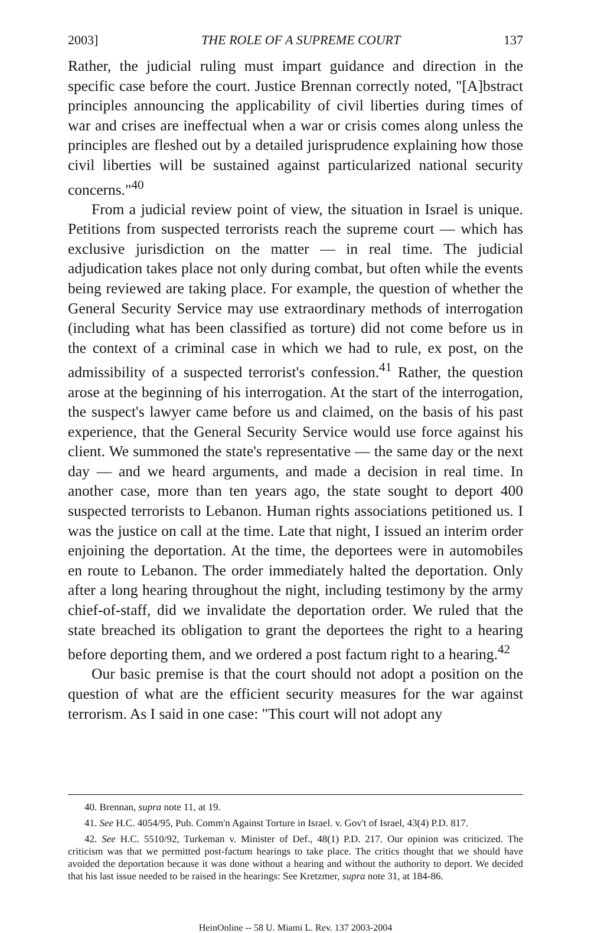2003] THE ROLE OF A SUPREME COURT 137
Rather, the judicial ruling must impart guidance and direction in the specific case before the court. Justice Brennan correctly noted, "[A]bstract principles announcing the applicability of civil liberties during times of war and crises are ineffectual when a war or crisis comes along unless the principles are fleshed out by a detailed jurisprudence explaining how those civil liberties will be sustained against particularized national security concerns."<sup>40</sup>
From a judicial review point of view, the situation in Israel is unique. Petitions from suspected terrorists reach the supreme court — which has exclusive jurisdiction on the matter — in real time. The judicial adjudication takes place not only during combat, but often while the events being reviewed are taking place. For example, the question of whether the General Security Service may use extraordinary methods of interrogation (including what has been classified as torture) did not come before us in the context of a criminal case in which we had to rule, ex post, on the admissibility of a suspected terrorist's confession.<sup>41</sup> Rather, the question arose at the beginning of his interrogation. At the start of the interrogation, the suspect's lawyer came before us and claimed, on the basis of his past experience, that the General Security Service would use force against his client. We summoned the state's representative — the same day or the next day — and we heard arguments, and made a decision in real time. In another case, more than ten years ago, the state sought to deport 400 suspected terrorists to Lebanon. Human rights associations petitioned us. I was the justice on call at the time. Late that night, I issued an interim order enjoining the deportation. At the time, the deportees were in automobiles en route to Lebanon. The order immediately halted the deportation. Only after a long hearing throughout the night, including testimony by the army chief-of-staff, did we invalidate the deportation order. We ruled that the state breached its obligation to grant the deportees the right to a hearing before deporting them, and we ordered a post factum right to a hearing.<sup>42</sup>
Our basic premise is that the court should not adopt a position on the question of what are the efficient security measures for the war against terrorism. As I said in one case: "This court will not adopt any
40. Brennan, supra note 11, at 19.
41. See H.C. 4054/95, Pub. Comm'n Against Torture in Israel. v. Gov't of Israel, 43(4) P.D. 817.
42. See H.C. 5510/92, Turkeman v. Minister of Def., 48(1) P.D. 217. Our opinion was criticized. The criticism was that we permitted post-factum hearings to take place. The critics thought that we should have avoided the deportation because it was done without a hearing and without the authority to deport. We decided that his last issue needed to be raised in the hearings: See Kretzmer, supra note 31, at 184-86.
HeinOnline -- 58 U. Miami L. Rev. 137 2003-2004